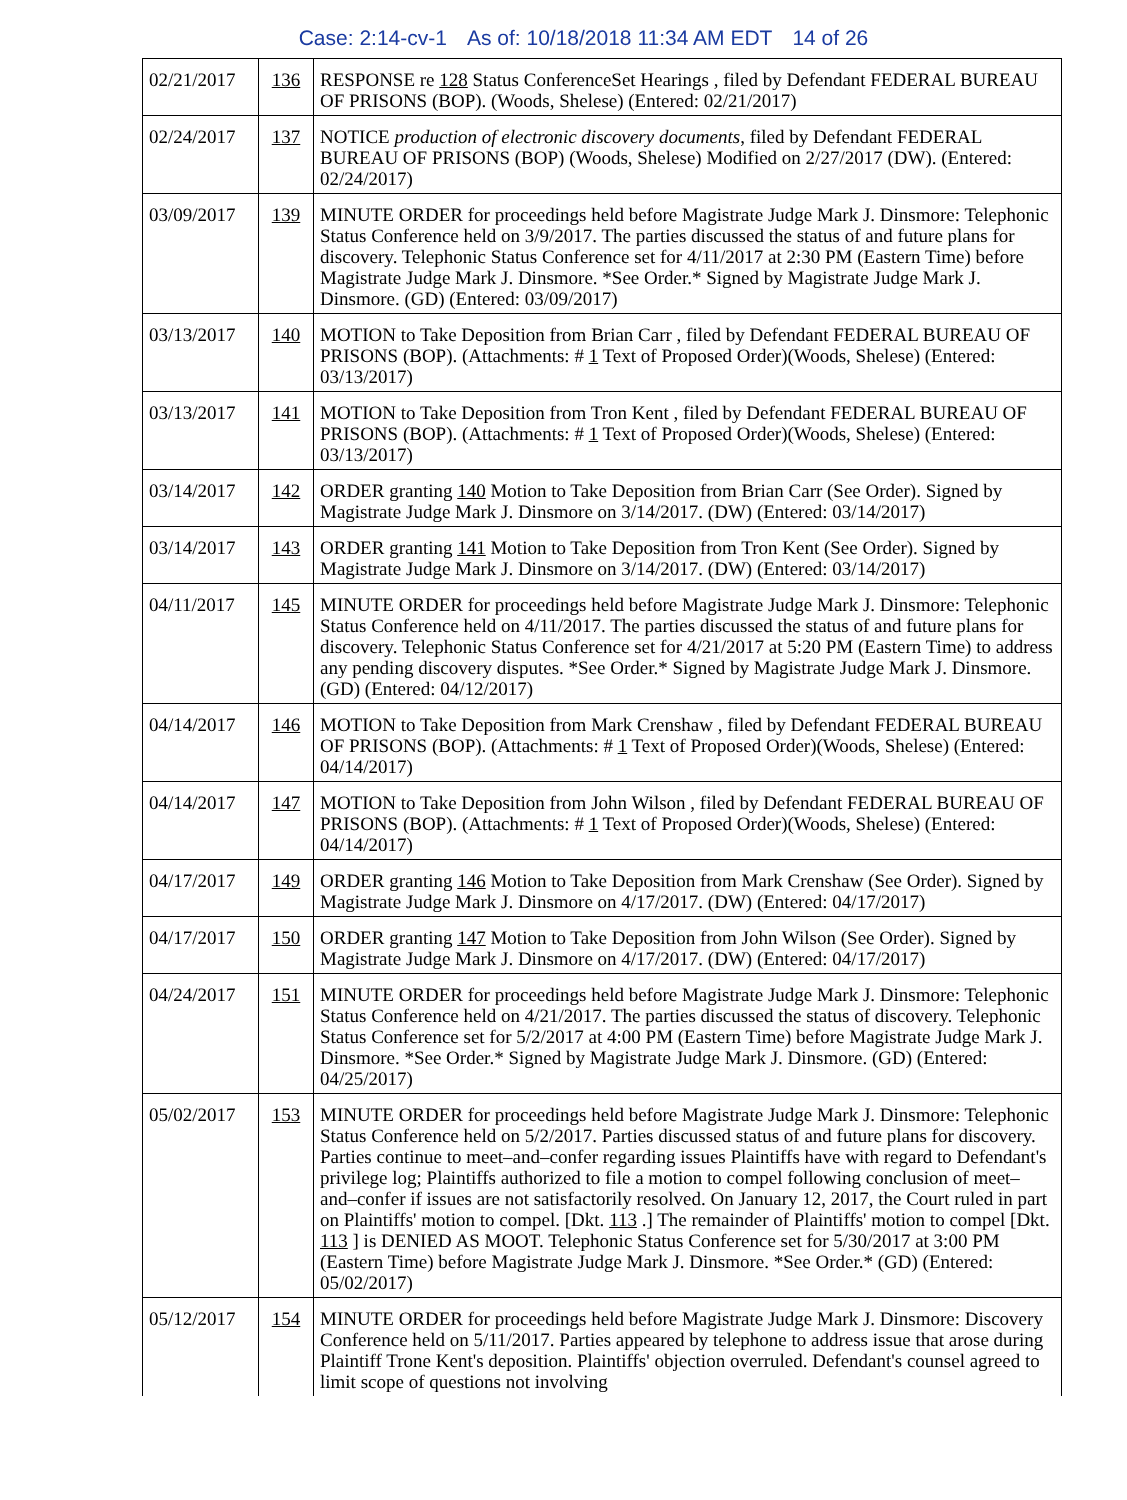Case: 2:14-cv-1 As of: 10/18/2018 11:34 AM EDT 14 of 26
| 02/21/2017 | 136 | RESPONSE re 128 Status ConferenceSet Hearings , filed by Defendant FEDERAL BUREAU OF PRISONS (BOP). (Woods, Shelese) (Entered: 02/21/2017) |
| 02/24/2017 | 137 | NOTICE production of electronic discovery documents , filed by Defendant FEDERAL BUREAU OF PRISONS (BOP) (Woods, Shelese) Modified on 2/27/2017 (DW). (Entered: 02/24/2017) |
| 03/09/2017 | 139 | MINUTE ORDER for proceedings held before Magistrate Judge Mark J. Dinsmore: Telephonic Status Conference held on 3/9/2017. The parties discussed the status of and future plans for discovery. Telephonic Status Conference set for 4/11/2017 at 2:30 PM (Eastern Time) before Magistrate Judge Mark J. Dinsmore. *See Order.* Signed by Magistrate Judge Mark J. Dinsmore. (GD) (Entered: 03/09/2017) |
| 03/13/2017 | 140 | MOTION to Take Deposition from Brian Carr , filed by Defendant FEDERAL BUREAU OF PRISONS (BOP). (Attachments: # 1 Text of Proposed Order)(Woods, Shelese) (Entered: 03/13/2017) |
| 03/13/2017 | 141 | MOTION to Take Deposition from Tron Kent , filed by Defendant FEDERAL BUREAU OF PRISONS (BOP). (Attachments: # 1 Text of Proposed Order)(Woods, Shelese) (Entered: 03/13/2017) |
| 03/14/2017 | 142 | ORDER granting 140 Motion to Take Deposition from Brian Carr (See Order). Signed by Magistrate Judge Mark J. Dinsmore on 3/14/2017. (DW) (Entered: 03/14/2017) |
| 03/14/2017 | 143 | ORDER granting 141 Motion to Take Deposition from Tron Kent (See Order). Signed by Magistrate Judge Mark J. Dinsmore on 3/14/2017. (DW) (Entered: 03/14/2017) |
| 04/11/2017 | 145 | MINUTE ORDER for proceedings held before Magistrate Judge Mark J. Dinsmore: Telephonic Status Conference held on 4/11/2017. The parties discussed the status of and future plans for discovery. Telephonic Status Conference set for 4/21/2017 at 5:20 PM (Eastern Time) to address any pending discovery disputes. *See Order.* Signed by Magistrate Judge Mark J. Dinsmore. (GD) (Entered: 04/12/2017) |
| 04/14/2017 | 146 | MOTION to Take Deposition from Mark Crenshaw , filed by Defendant FEDERAL BUREAU OF PRISONS (BOP). (Attachments: # 1 Text of Proposed Order)(Woods, Shelese) (Entered: 04/14/2017) |
| 04/14/2017 | 147 | MOTION to Take Deposition from John Wilson , filed by Defendant FEDERAL BUREAU OF PRISONS (BOP). (Attachments: # 1 Text of Proposed Order)(Woods, Shelese) (Entered: 04/14/2017) |
| 04/17/2017 | 149 | ORDER granting 146 Motion to Take Deposition from Mark Crenshaw (See Order). Signed by Magistrate Judge Mark J. Dinsmore on 4/17/2017. (DW) (Entered: 04/17/2017) |
| 04/17/2017 | 150 | ORDER granting 147 Motion to Take Deposition from John Wilson (See Order). Signed by Magistrate Judge Mark J. Dinsmore on 4/17/2017. (DW) (Entered: 04/17/2017) |
| 04/24/2017 | 151 | MINUTE ORDER for proceedings held before Magistrate Judge Mark J. Dinsmore: Telephonic Status Conference held on 4/21/2017. The parties discussed the status of discovery. Telephonic Status Conference set for 5/2/2017 at 4:00 PM (Eastern Time) before Magistrate Judge Mark J. Dinsmore. *See Order.* Signed by Magistrate Judge Mark J. Dinsmore. (GD) (Entered: 04/25/2017) |
| 05/02/2017 | 153 | MINUTE ORDER for proceedings held before Magistrate Judge Mark J. Dinsmore: Telephonic Status Conference held on 5/2/2017. Parties discussed status of and future plans for discovery. Parties continue to meet–and–confer regarding issues Plaintiffs have with regard to Defendant's privilege log; Plaintiffs authorized to file a motion to compel following conclusion of meet–and–confer if issues are not satisfactorily resolved. On January 12, 2017, the Court ruled in part on Plaintiffs' motion to compel. [Dkt. 113 .] The remainder of Plaintiffs' motion to compel [Dkt. 113 ] is DENIED AS MOOT. Telephonic Status Conference set for 5/30/2017 at 3:00 PM (Eastern Time) before Magistrate Judge Mark J. Dinsmore. *See Order.* (GD) (Entered: 05/02/2017) |
| 05/12/2017 | 154 | MINUTE ORDER for proceedings held before Magistrate Judge Mark J. Dinsmore: Discovery Conference held on 5/11/2017. Parties appeared by telephone to address issue that arose during Plaintiff Trone Kent's deposition. Plaintiffs' objection overruled. Defendant's counsel agreed to limit scope of questions not involving |